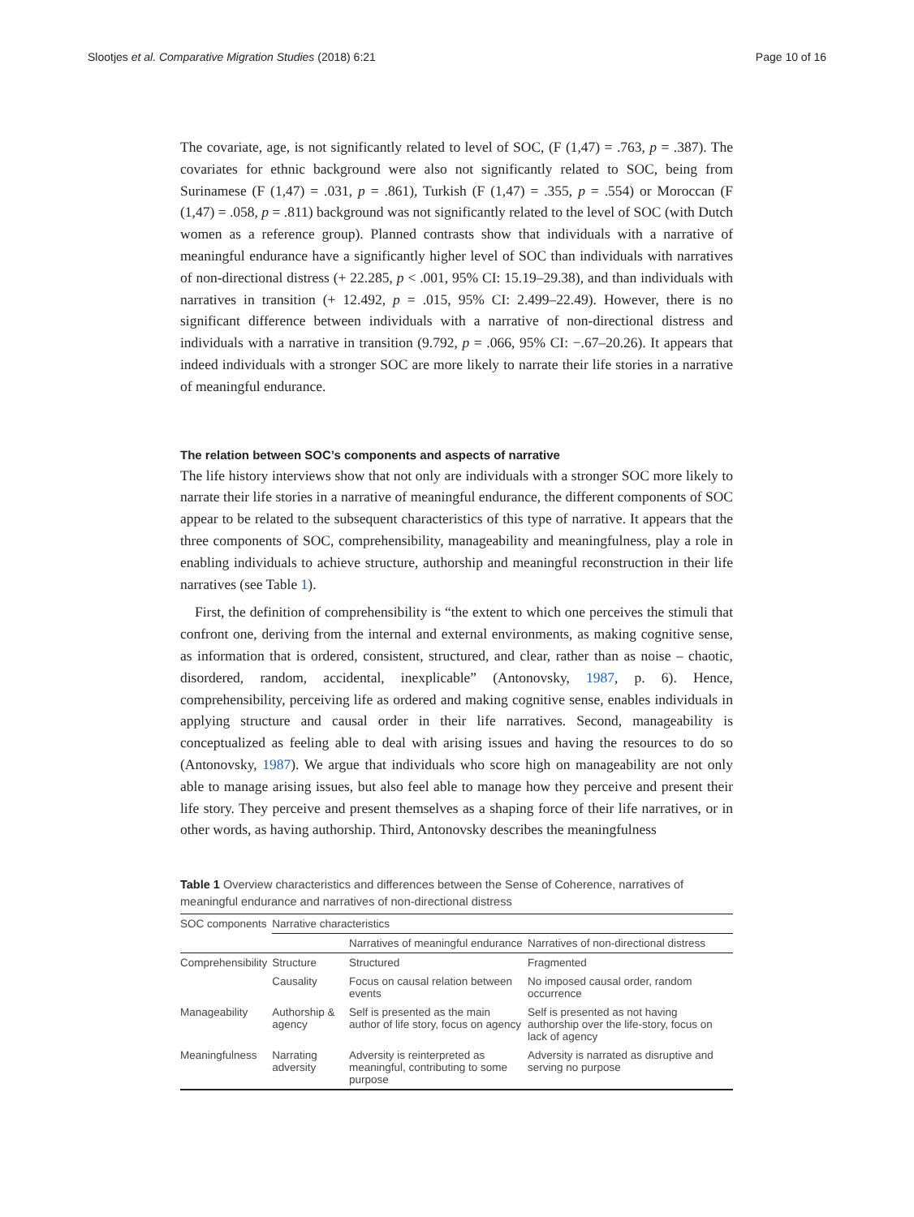Slootjes et al. Comparative Migration Studies (2018) 6:21 Page 10 of 16
The covariate, age, is not significantly related to level of SOC, (F (1,47) = .763, p = .387). The covariates for ethnic background were also not significantly related to SOC, being from Surinamese (F (1,47) = .031, p = .861), Turkish (F (1,47) = .355, p = .554) or Moroccan (F (1,47) = .058, p = .811) background was not significantly related to the level of SOC (with Dutch women as a reference group). Planned contrasts show that individuals with a narrative of meaningful endurance have a significantly higher level of SOC than individuals with narratives of non-directional distress (+ 22.285, p < .001, 95% CI: 15.19–29.38), and than individuals with narratives in transition (+ 12.492, p = .015, 95% CI: 2.499–22.49). However, there is no significant difference between individuals with a narrative of non-directional distress and individuals with a narrative in transition (9.792, p = .066, 95% CI: −.67–20.26). It appears that indeed individuals with a stronger SOC are more likely to narrate their life stories in a narrative of meaningful endurance.
The relation between SOC’s components and aspects of narrative
The life history interviews show that not only are individuals with a stronger SOC more likely to narrate their life stories in a narrative of meaningful endurance, the different components of SOC appear to be related to the subsequent characteristics of this type of narrative. It appears that the three components of SOC, comprehensibility, manageability and meaningfulness, play a role in enabling individuals to achieve structure, authorship and meaningful reconstruction in their life narratives (see Table 1).
First, the definition of comprehensibility is “the extent to which one perceives the stimuli that confront one, deriving from the internal and external environments, as making cognitive sense, as information that is ordered, consistent, structured, and clear, rather than as noise – chaotic, disordered, random, accidental, inexplicable” (Antonovsky, 1987, p. 6). Hence, comprehensibility, perceiving life as ordered and making cognitive sense, enables individuals in applying structure and causal order in their life narratives. Second, manageability is conceptualized as feeling able to deal with arising issues and having the resources to do so (Antonovsky, 1987). We argue that individuals who score high on manageability are not only able to manage arising issues, but also feel able to manage how they perceive and present their life story. They perceive and present themselves as a shaping force of their life narratives, or in other words, as having authorship. Third, Antonovsky describes the meaningfulness
Table 1 Overview characteristics and differences between the Sense of Coherence, narratives of meaningful endurance and narratives of non-directional distress
| SOC components | Narrative characteristics | | |
| --- | --- | --- | --- |
| | | Narratives of meaningful endurance | Narratives of non-directional distress |
| Comprehensibility | Structure | Structured | Fragmented |
| | Causality | Focus on causal relation between events | No imposed causal order, random occurrence |
| Manageability | Authorship & agency | Self is presented as the main author of life story, focus on agency | Self is presented as not having authorship over the life-story, focus on lack of agency |
| Meaningfulness | Narrating adversity | Adversity is reinterpreted as meaningful, contributing to some purpose | Adversity is narrated as disruptive and serving no purpose |